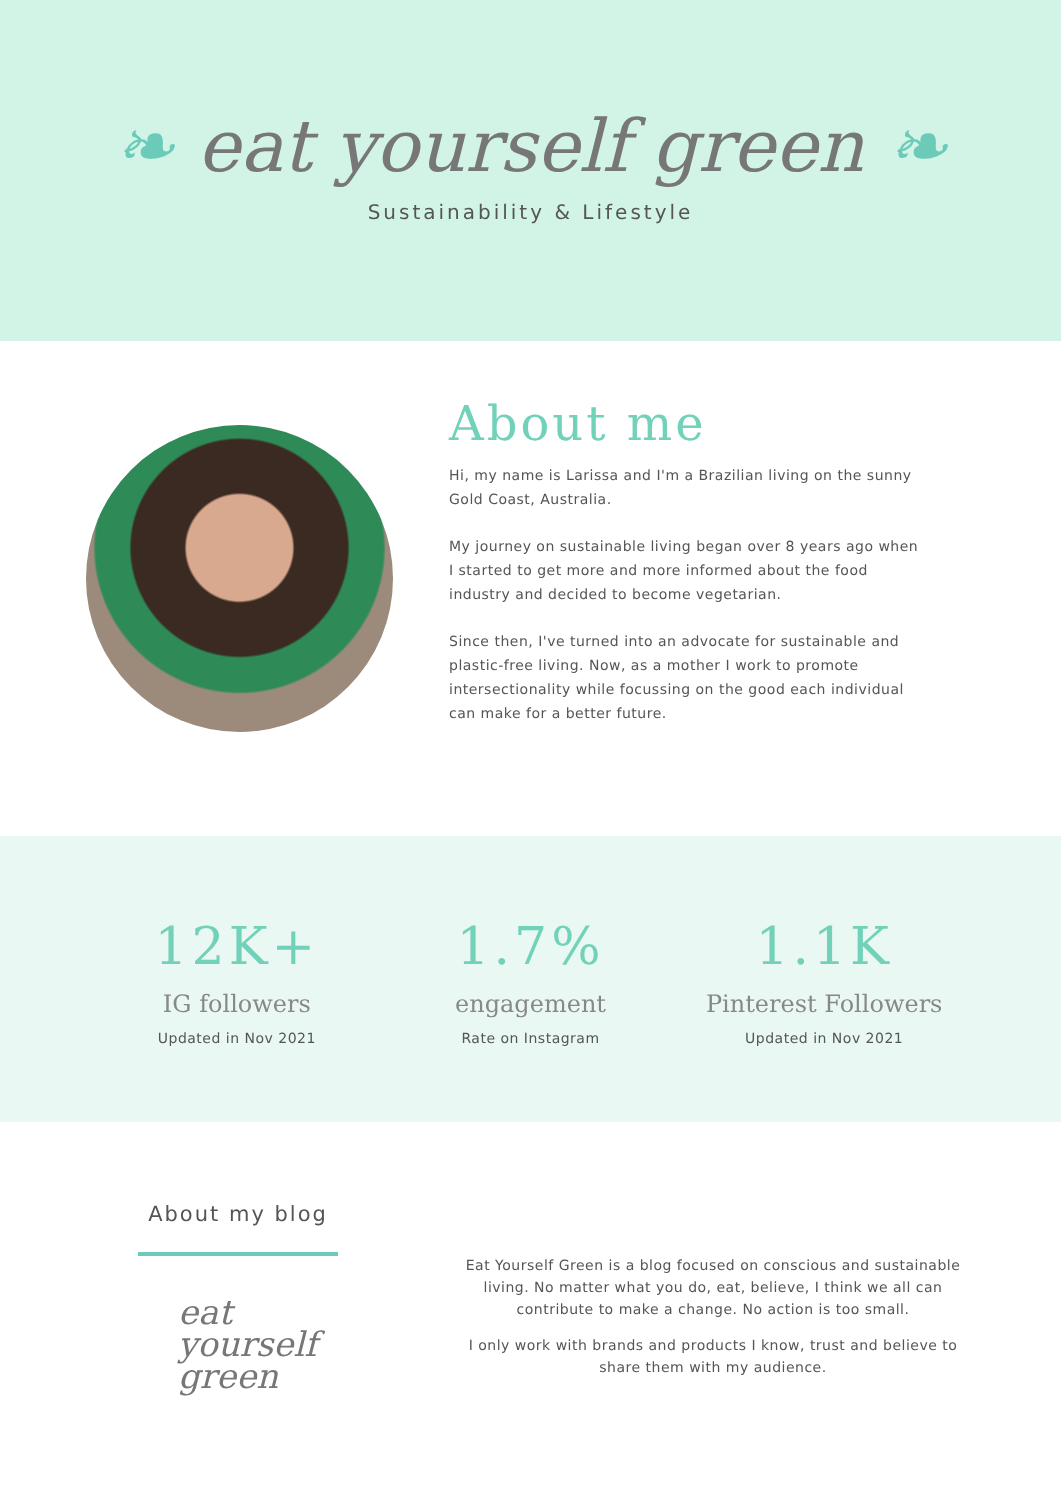❧ eat yourself green ❧
Sustainability & Lifestyle
About me
Hi, my name is Larissa and I'm a Brazilian living on the sunny Gold Coast, Australia.
My journey on sustainable living began over 8 years ago when I started to get more and more informed about the food industry and decided to become vegetarian.
Since then, I've turned into an advocate for sustainable and plastic-free living. Now, as a mother I work to promote intersectionality while focussing on the good each individual can make for a better future.
12K+
IG followers
Updated in Nov 2021
1.7%
engagement
Rate on Instagram
1.1K
Pinterest Followers
Updated in Nov 2021
About my blog
eat
yourself
green
Eat Yourself Green is a blog focused on conscious and sustainable living. No matter what you do, eat, believe, I think we all can contribute to make a change. No action is too small.
I only work with brands and products I know, trust and believe to share them with my audience.